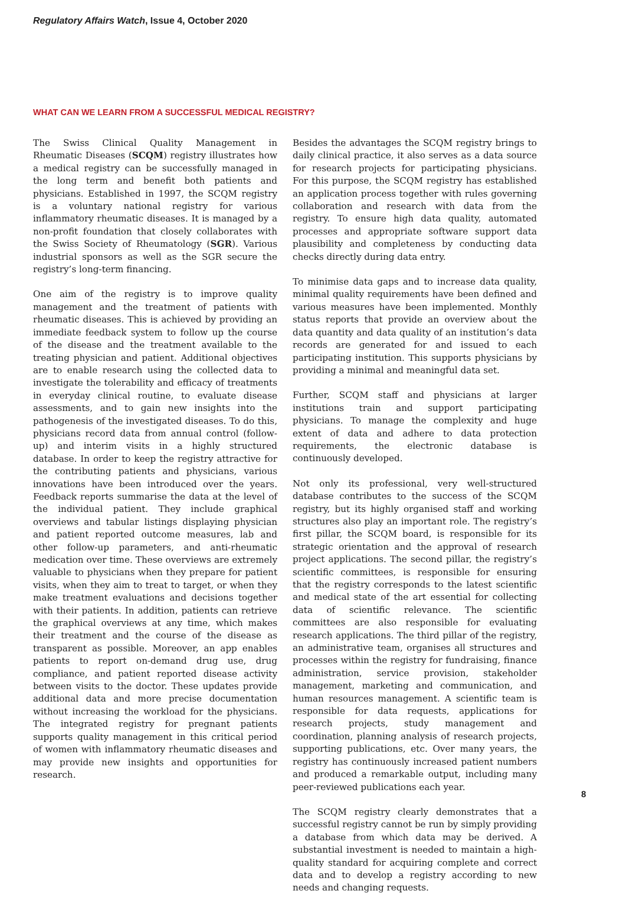Regulatory Affairs Watch, Issue 4, October 2020
WHAT CAN WE LEARN FROM A SUCCESSFUL MEDICAL REGISTRY?
The Swiss Clinical Quality Management in Rheumatic Diseases (SCQM) registry illustrates how a medical registry can be successfully managed in the long term and benefit both patients and physicians. Established in 1997, the SCQM registry is a voluntary national registry for various inflammatory rheumatic diseases. It is managed by a non-profit foundation that closely collaborates with the Swiss Society of Rheumatology (SGR). Various industrial sponsors as well as the SGR secure the registry’s long-term financing.
One aim of the registry is to improve quality management and the treatment of patients with rheumatic diseases. This is achieved by providing an immediate feedback system to follow up the course of the disease and the treatment available to the treating physician and patient. Additional objectives are to enable research using the collected data to investigate the tolerability and efficacy of treatments in everyday clinical routine, to evaluate disease assessments, and to gain new insights into the pathogenesis of the investigated diseases. To do this, physicians record data from annual control (follow-up) and interim visits in a highly structured database. In order to keep the registry attractive for the contributing patients and physicians, various innovations have been introduced over the years. Feedback reports summarise the data at the level of the individual patient. They include graphical overviews and tabular listings displaying physician and patient reported outcome measures, lab and other follow-up parameters, and anti-rheumatic medication over time. These overviews are extremely valuable to physicians when they prepare for patient visits, when they aim to treat to target, or when they make treatment evaluations and decisions together with their patients. In addition, patients can retrieve the graphical overviews at any time, which makes their treatment and the course of the disease as transparent as possible. Moreover, an app enables patients to report on-demand drug use, drug compliance, and patient reported disease activity between visits to the doctor. These updates provide additional data and more precise documentation without increasing the workload for the physicians. The integrated registry for pregnant patients supports quality management in this critical period of women with inflammatory rheumatic diseases and may provide new insights and opportunities for research.
Besides the advantages the SCQM registry brings to daily clinical practice, it also serves as a data source for research projects for participating physicians. For this purpose, the SCQM registry has established an application process together with rules governing collaboration and research with data from the registry. To ensure high data quality, automated processes and appropriate software support data plausibility and completeness by conducting data checks directly during data entry.
To minimise data gaps and to increase data quality, minimal quality requirements have been defined and various measures have been implemented. Monthly status reports that provide an overview about the data quantity and data quality of an institution’s data records are generated for and issued to each participating institution. This supports physicians by providing a minimal and meaningful data set.
Further, SCQM staff and physicians at larger institutions train and support participating physicians. To manage the complexity and huge extent of data and adhere to data protection requirements, the electronic database is continuously developed.
Not only its professional, very well-structured database contributes to the success of the SCQM registry, but its highly organised staff and working structures also play an important role. The registry’s first pillar, the SCQM board, is responsible for its strategic orientation and the approval of research project applications. The second pillar, the registry’s scientific committees, is responsible for ensuring that the registry corresponds to the latest scientific and medical state of the art essential for collecting data of scientific relevance. The scientific committees are also responsible for evaluating research applications. The third pillar of the registry, an administrative team, organises all structures and processes within the registry for fundraising, finance administration, service provision, stakeholder management, marketing and communication, and human resources management. A scientific team is responsible for data requests, applications for research projects, study management and coordination, planning analysis of research projects, supporting publications, etc. Over many years, the registry has continuously increased patient numbers and produced a remarkable output, including many peer-reviewed publications each year.
The SCQM registry clearly demonstrates that a successful registry cannot be run by simply providing a database from which data may be derived. A substantial investment is needed to maintain a high-quality standard for acquiring complete and correct data and to develop a registry according to new needs and changing requests.
8